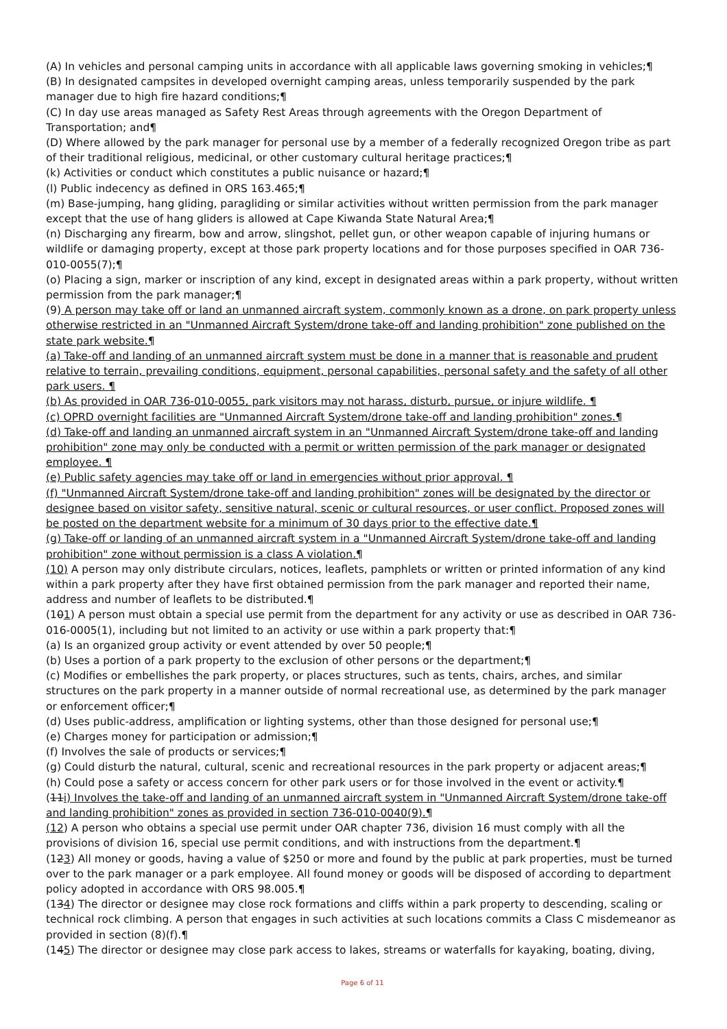(A) In vehicles and personal camping units in accordance with all applicable laws governing smoking in vehicles;¶
(B) In designated campsites in developed overnight camping areas, unless temporarily suspended by the park manager due to high fire hazard conditions;¶
(C) In day use areas managed as Safety Rest Areas through agreements with the Oregon Department of Transportation; and¶
(D) Where allowed by the park manager for personal use by a member of a federally recognized Oregon tribe as part of their traditional religious, medicinal, or other customary cultural heritage practices;¶
(k) Activities or conduct which constitutes a public nuisance or hazard;¶
(l) Public indecency as defined in ORS 163.465;¶
(m) Base-jumping, hang gliding, paragliding or similar activities without written permission from the park manager except that the use of hang gliders is allowed at Cape Kiwanda State Natural Area;¶
(n) Discharging any firearm, bow and arrow, slingshot, pellet gun, or other weapon capable of injuring humans or wildlife or damaging property, except at those park property locations and for those purposes specified in OAR 736-010-0055(7);¶
(o) Placing a sign, marker or inscription of any kind, except in designated areas within a park property, without written permission from the park manager;¶
(9) A person may take off or land an unmanned aircraft system, commonly known as a drone, on park property unless otherwise restricted in an "Unmanned Aircraft System/drone take-off and landing prohibition" zone published on the state park website.¶
(a) Take-off and landing of an unmanned aircraft system must be done in a manner that is reasonable and prudent relative to terrain, prevailing conditions, equipment, personal capabilities, personal safety and the safety of all other park users. ¶
(b) As provided in OAR 736-010-0055, park visitors may not harass, disturb, pursue, or injure wildlife. ¶
(c) OPRD overnight facilities are "Unmanned Aircraft System/drone take-off and landing prohibition" zones.¶
(d) Take-off and landing an unmanned aircraft system in an "Unmanned Aircraft System/drone take-off and landing prohibition" zone may only be conducted with a permit or written permission of the park manager or designated employee. ¶
(e) Public safety agencies may take off or land in emergencies without prior approval. ¶
(f) "Unmanned Aircraft System/drone take-off and landing prohibition" zones will be designated by the director or designee based on visitor safety, sensitive natural, scenic or cultural resources, or user conflict. Proposed zones will be posted on the department website for a minimum of 30 days prior to the effective date.¶
(g) Take-off or landing of an unmanned aircraft system in a "Unmanned Aircraft System/drone take-off and landing prohibition" zone without permission is a class A violation.¶
(10) A person may only distribute circulars, notices, leaflets, pamphlets or written or printed information of any kind within a park property after they have first obtained permission from the park manager and reported their name, address and number of leaflets to be distributed.¶
(101) A person must obtain a special use permit from the department for any activity or use as described in OAR 736-016-0005(1), including but not limited to an activity or use within a park property that:¶
(a) Is an organized group activity or event attended by over 50 people;¶
(b) Uses a portion of a park property to the exclusion of other persons or the department;¶
(c) Modifies or embellishes the park property, or places structures, such as tents, chairs, arches, and similar structures on the park property in a manner outside of normal recreational use, as determined by the park manager or enforcement officer;¶
(d) Uses public-address, amplification or lighting systems, other than those designed for personal use;¶
(e) Charges money for participation or admission;¶
(f) Involves the sale of products or services;¶
(g) Could disturb the natural, cultural, scenic and recreational resources in the park property or adjacent areas;¶
(h) Could pose a safety or access concern for other park users or for those involved in the event or activity.¶
(11i) Involves the take-off and landing of an unmanned aircraft system in "Unmanned Aircraft System/drone take-off and landing prohibition" zones as provided in section 736-010-0040(9).¶
(12) A person who obtains a special use permit under OAR chapter 736, division 16 must comply with all the provisions of division 16, special use permit conditions, and with instructions from the department.¶
(123) All money or goods, having a value of $250 or more and found by the public at park properties, must be turned over to the park manager or a park employee. All found money or goods will be disposed of according to department policy adopted in accordance with ORS 98.005.¶
(134) The director or designee may close rock formations and cliffs within a park property to descending, scaling or technical rock climbing. A person that engages in such activities at such locations commits a Class C misdemeanor as provided in section (8)(f).¶
(145) The director or designee may close park access to lakes, streams or waterfalls for kayaking, boating, diving,
Page 6 of 11